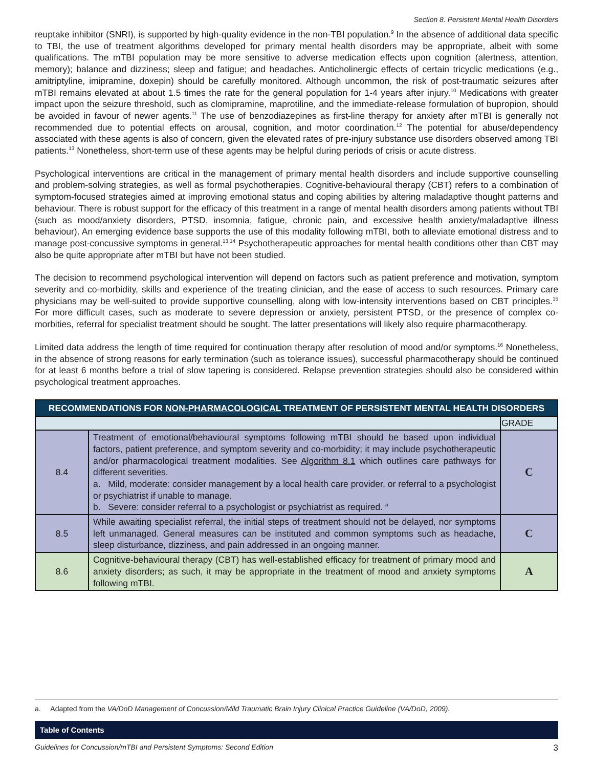Section 8. Persistent Mental Health Disorders
reuptake inhibitor (SNRI), is supported by high-quality evidence in the non-TBI population.<sup>9</sup> In the absence of additional data specific to TBI, the use of treatment algorithms developed for primary mental health disorders may be appropriate, albeit with some qualifications. The mTBI population may be more sensitive to adverse medication effects upon cognition (alertness, attention, memory); balance and dizziness; sleep and fatigue; and headaches. Anticholinergic effects of certain tricyclic medications (e.g., amitriptyline, imipramine, doxepin) should be carefully monitored. Although uncommon, the risk of post-traumatic seizures after mTBI remains elevated at about 1.5 times the rate for the general population for 1-4 years after injury.<sup>10</sup> Medications with greater impact upon the seizure threshold, such as clomipramine, maprotiline, and the immediate-release formulation of bupropion, should be avoided in favour of newer agents.<sup>11</sup> The use of benzodiazepines as first-line therapy for anxiety after mTBI is generally not recommended due to potential effects on arousal, cognition, and motor coordination.<sup>12</sup> The potential for abuse/dependency associated with these agents is also of concern, given the elevated rates of pre-injury substance use disorders observed among TBI patients.<sup>13</sup> Nonetheless, short-term use of these agents may be helpful during periods of crisis or acute distress.
Psychological interventions are critical in the management of primary mental health disorders and include supportive counselling and problem-solving strategies, as well as formal psychotherapies. Cognitive-behavioural therapy (CBT) refers to a combination of symptom-focused strategies aimed at improving emotional status and coping abilities by altering maladaptive thought patterns and behaviour. There is robust support for the efficacy of this treatment in a range of mental health disorders among patients without TBI (such as mood/anxiety disorders, PTSD, insomnia, fatigue, chronic pain, and excessive health anxiety/maladaptive illness behaviour). An emerging evidence base supports the use of this modality following mTBI, both to alleviate emotional distress and to manage post-concussive symptoms in general.<sup>13,14</sup> Psychotherapeutic approaches for mental health conditions other than CBT may also be quite appropriate after mTBI but have not been studied.
The decision to recommend psychological intervention will depend on factors such as patient preference and motivation, symptom severity and co-morbidity, skills and experience of the treating clinician, and the ease of access to such resources. Primary care physicians may be well-suited to provide supportive counselling, along with low-intensity interventions based on CBT principles.<sup>15</sup> For more difficult cases, such as moderate to severe depression or anxiety, persistent PTSD, or the presence of complex co-morbities, referral for specialist treatment should be sought. The latter presentations will likely also require pharmacotherapy.
Limited data address the length of time required for continuation therapy after resolution of mood and/or symptoms.<sup>16</sup> Nonetheless, in the absence of strong reasons for early termination (such as tolerance issues), successful pharmacotherapy should be continued for at least 6 months before a trial of slow tapering is considered. Relapse prevention strategies should also be considered within psychological treatment approaches.
| RECOMMENDATIONS FOR NON-PHARMACOLOGICAL TREATMENT OF PERSISTENT MENTAL HEALTH DISORDERS | | |
| --- | --- | --- |
| | | GRADE |
| 8.4 | Treatment of emotional/behavioural symptoms following mTBI should be based upon individual factors, patient preference, and symptom severity and co-morbidity; it may include psychotherapeutic and/or pharmacological treatment modalities. See Algorithm 8.1 which outlines care pathways for different severities. a. Mild, moderate: consider management by a local health care provider, or referral to a psychologist or psychiatrist if unable to manage. b. Severe: consider referral to a psychologist or psychiatrist as required. <sup>a</sup> | C |
| 8.5 | While awaiting specialist referral, the initial steps of treatment should not be delayed, nor symptoms left unmanaged. General measures can be instituted and common symptoms such as headache, sleep disturbance, dizziness, and pain addressed in an ongoing manner. | C |
| 8.6 | Cognitive-behavioural therapy (CBT) has well-established efficacy for treatment of primary mood and anxiety disorders; as such, it may be appropriate in the treatment of mood and anxiety symptoms following mTBI. | A |
a. Adapted from the VA/DoD Management of Concussion/Mild Traumatic Brain Injury Clinical Practice Guideline (VA/DoD, 2009).
Table of Contents
Guidelines for Concussion/mTBI and Persistent Symptoms: Second Edition 3